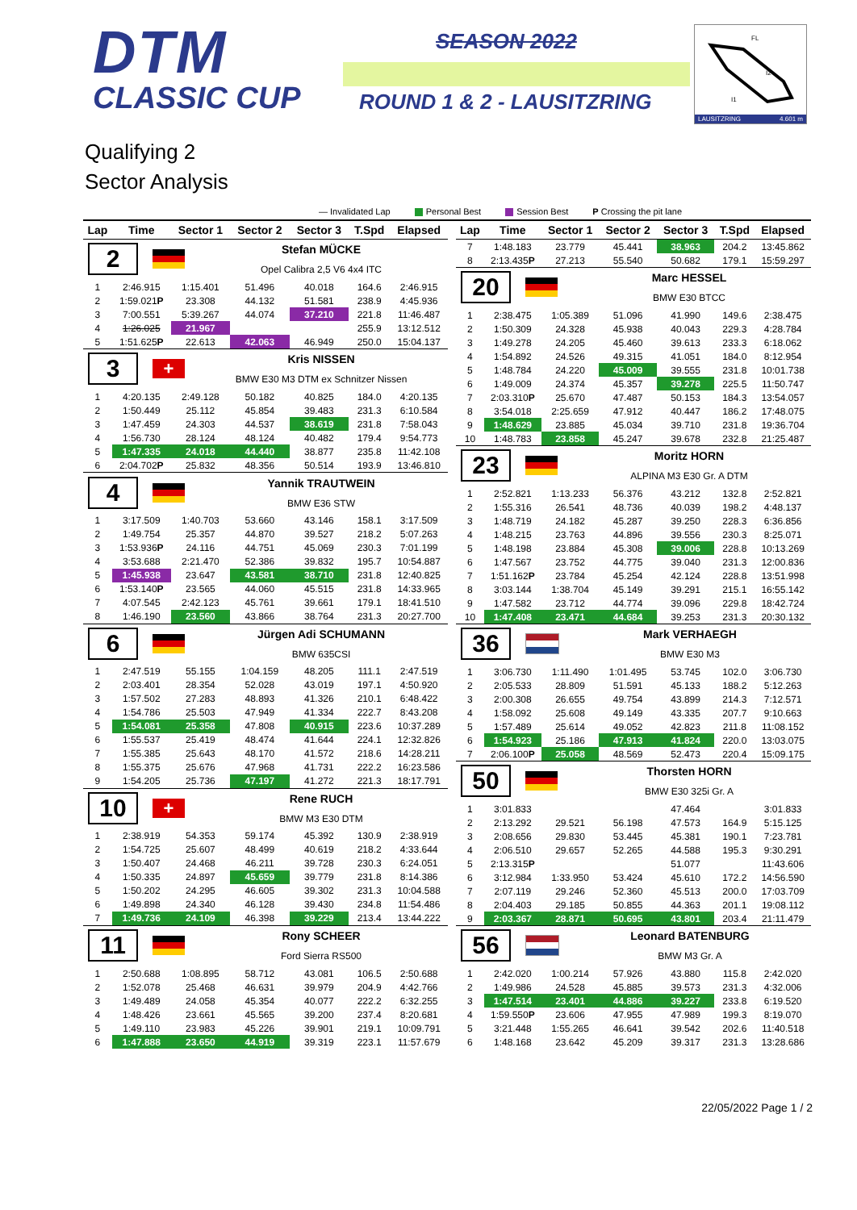DTM
CLASSIC CUP
SEASON 2022
ROUND 1 & 2 - LAUSITZRING
FL
I2
I1
LAUSITZRING 4.601 m
Qualifying 2
Sector Analysis
— Invalidated Lap Personal Best Session Best P Crossing the pit lane
| Lap | Time | Sector 1 | Sector 2 | Sector 3 | T.Spd | Elapsed |
| --- | --- | --- | --- | --- | --- | --- |
| 2 Stefan MÜCKE Opel Calibra 2,5 V6 4x4 ITC | | | | | | |
| 1 | 2:46.915 | 1:15.401 | 51.496 | 40.018 | 164.6 | 2:46.915 |
| 2 | 1:59.021 P | 23.308 | 44.132 | 51.581 | 238.9 | 4:45.936 |
| 3 | 7:00.551 | 5:39.267 | 44.074 | 37.210 | 221.8 | 11:46.487 |
| 4 | 1:26.025 | 21.967 | | | 255.9 | 13:12.512 |
| 5 | 1:51.625 P | 22.613 | 42.063 | 46.949 | 250.0 | 15:04.137 |
| 3 + Kris NISSEN BMW E30 M3 DTM ex Schnitzer Nissen | | | | | | |
| 1 | 4:20.135 | 2:49.128 | 50.182 | 40.825 | 184.0 | 4:20.135 |
| 2 | 1:50.449 | 25.112 | 45.854 | 39.483 | 231.3 | 6:10.584 |
| 3 | 1:47.459 | 24.303 | 44.537 | 38.619 | 231.8 | 7:58.043 |
| 4 | 1:56.730 | 28.124 | 48.124 | 40.482 | 179.4 | 9:54.773 |
| 5 | 1:47.335 | 24.018 | 44.440 | 38.877 | 235.8 | 11:42.108 |
| 6 | 2:04.702 P | 25.832 | 48.356 | 50.514 | 193.9 | 13:46.810 |
| 4 Yannik TRAUTWEIN BMW E36 STW | | | | | | |
| 1 | 3:17.509 | 1:40.703 | 53.660 | 43.146 | 158.1 | 3:17.509 |
| 2 | 1:49.754 | 25.357 | 44.870 | 39.527 | 218.2 | 5:07.263 |
| 3 | 1:53.936 P | 24.116 | 44.751 | 45.069 | 230.3 | 7:01.199 |
| 4 | 3:53.688 | 2:21.470 | 52.386 | 39.832 | 195.7 | 10:54.887 |
| 5 | 1:45.938 | 23.647 | 43.581 | 38.710 | 231.8 | 12:40.825 |
| 6 | 1:53.140 P | 23.565 | 44.060 | 45.515 | 231.8 | 14:33.965 |
| 7 | 4:07.545 | 2:42.123 | 45.761 | 39.661 | 179.1 | 18:41.510 |
| 8 | 1:46.190 | 23.560 | 43.866 | 38.764 | 231.3 | 20:27.700 |
| 6 Jürgen Adi SCHUMANN BMW 635CSI | | | | | | |
| 1 | 2:47.519 | 55.155 | 1:04.159 | 48.205 | 111.1 | 2:47.519 |
| 2 | 2:03.401 | 28.354 | 52.028 | 43.019 | 197.1 | 4:50.920 |
| 3 | 1:57.502 | 27.283 | 48.893 | 41.326 | 210.1 | 6:48.422 |
| 4 | 1:54.786 | 25.503 | 47.949 | 41.334 | 222.7 | 8:43.208 |
| 5 | 1:54.081 | 25.358 | 47.808 | 40.915 | 223.6 | 10:37.289 |
| 6 | 1:55.537 | 25.419 | 48.474 | 41.644 | 224.1 | 12:32.826 |
| 7 | 1:55.385 | 25.643 | 48.170 | 41.572 | 218.6 | 14:28.211 |
| 8 | 1:55.375 | 25.676 | 47.968 | 41.731 | 222.2 | 16:23.586 |
| 9 | 1:54.205 | 25.736 | 47.197 | 41.272 | 221.3 | 18:17.791 |
| 10 + Rene RUCH BMW M3 E30 DTM | | | | | | |
| 1 | 2:38.919 | 54.353 | 59.174 | 45.392 | 130.9 | 2:38.919 |
| 2 | 1:54.725 | 25.607 | 48.499 | 40.619 | 218.2 | 4:33.644 |
| 3 | 1:50.407 | 24.468 | 46.211 | 39.728 | 230.3 | 6:24.051 |
| 4 | 1:50.335 | 24.897 | 45.659 | 39.779 | 231.8 | 8:14.386 |
| 5 | 1:50.202 | 24.295 | 46.605 | 39.302 | 231.3 | 10:04.588 |
| 6 | 1:49.898 | 24.340 | 46.128 | 39.430 | 234.8 | 11:54.486 |
| 7 | 1:49.736 | 24.109 | 46.398 | 39.229 | 213.4 | 13:44.222 |
| 11 Rony SCHEER Ford Sierra RS500 | | | | | | |
| 1 | 2:50.688 | 1:08.895 | 58.712 | 43.081 | 106.5 | 2:50.688 |
| 2 | 1:52.078 | 25.468 | 46.631 | 39.979 | 204.9 | 4:42.766 |
| 3 | 1:49.489 | 24.058 | 45.354 | 40.077 | 222.2 | 6:32.255 |
| 4 | 1:48.426 | 23.661 | 45.565 | 39.200 | 237.4 | 8:20.681 |
| 5 | 1:49.110 | 23.983 | 45.226 | 39.901 | 219.1 | 10:09.791 |
| 6 | 1:47.888 | 23.650 | 44.919 | 39.319 | 223.1 | 11:57.679 |
| Lap | Time | Sector 1 | Sector 2 | Sector 3 | T.Spd | Elapsed |
| --- | --- | --- | --- | --- | --- | --- |
| 7 | 1:48.183 | 23.779 | 45.441 | 38.963 | 204.2 | 13:45.862 |
| 8 | 2:13.435 P | 27.213 | 55.540 | 50.682 | 179.1 | 15:59.297 |
| 20 Marc HESSEL BMW E30 BTCC | | | | | | |
| 1 | 2:38.475 | 1:05.389 | 51.096 | 41.990 | 149.6 | 2:38.475 |
| 2 | 1:50.309 | 24.328 | 45.938 | 40.043 | 229.3 | 4:28.784 |
| 3 | 1:49.278 | 24.205 | 45.460 | 39.613 | 233.3 | 6:18.062 |
| 4 | 1:54.892 | 24.526 | 49.315 | 41.051 | 184.0 | 8:12.954 |
| 5 | 1:48.784 | 24.220 | 45.009 | 39.555 | 231.8 | 10:01.738 |
| 6 | 1:49.009 | 24.374 | 45.357 | 39.278 | 225.5 | 11:50.747 |
| 7 | 2:03.310 P | 25.670 | 47.487 | 50.153 | 184.3 | 13:54.057 |
| 8 | 3:54.018 | 2:25.659 | 47.912 | 40.447 | 186.2 | 17:48.075 |
| 9 | 1:48.629 | 23.885 | 45.034 | 39.710 | 231.8 | 19:36.704 |
| 10 | 1:48.783 | 23.858 | 45.247 | 39.678 | 232.8 | 21:25.487 |
| 23 Moritz HORN ALPINA M3 E30 Gr. A DTM | | | | | | |
| 1 | 2:52.821 | 1:13.233 | 56.376 | 43.212 | 132.8 | 2:52.821 |
| 2 | 1:55.316 | 26.541 | 48.736 | 40.039 | 198.2 | 4:48.137 |
| 3 | 1:48.719 | 24.182 | 45.287 | 39.250 | 228.3 | 6:36.856 |
| 4 | 1:48.215 | 23.763 | 44.896 | 39.556 | 230.3 | 8:25.071 |
| 5 | 1:48.198 | 23.884 | 45.308 | 39.006 | 228.8 | 10:13.269 |
| 6 | 1:47.567 | 23.752 | 44.775 | 39.040 | 231.3 | 12:00.836 |
| 7 | 1:51.162 P | 23.784 | 45.254 | 42.124 | 228.8 | 13:51.998 |
| 8 | 3:03.144 | 1:38.704 | 45.149 | 39.291 | 215.1 | 16:55.142 |
| 9 | 1:47.582 | 23.712 | 44.774 | 39.096 | 229.8 | 18:42.724 |
| 10 | 1:47.408 | 23.471 | 44.684 | 39.253 | 231.3 | 20:30.132 |
| 36 Mark VERHAEGH BMW E30 M3 | | | | | | |
| 1 | 3:06.730 | 1:11.490 | 1:01.495 | 53.745 | 102.0 | 3:06.730 |
| 2 | 2:05.533 | 28.809 | 51.591 | 45.133 | 188.2 | 5:12.263 |
| 3 | 2:00.308 | 26.655 | 49.754 | 43.899 | 214.3 | 7:12.571 |
| 4 | 1:58.092 | 25.608 | 49.149 | 43.335 | 207.7 | 9:10.663 |
| 5 | 1:57.489 | 25.614 | 49.052 | 42.823 | 211.8 | 11:08.152 |
| 6 | 1:54.923 | 25.186 | 47.913 | 41.824 | 220.0 | 13:03.075 |
| 7 | 2:06.100 P | 25.058 | 48.569 | 52.473 | 220.4 | 15:09.175 |
| 50 Thorsten HORN BMW E30 325i Gr. A | | | | | | |
| 1 | 3:01.833 | | | 47.464 | | 3:01.833 |
| 2 | 2:13.292 | 29.521 | 56.198 | 47.573 | 164.9 | 5:15.125 |
| 3 | 2:08.656 | 29.830 | 53.445 | 45.381 | 190.1 | 7:23.781 |
| 4 | 2:06.510 | 29.657 | 52.265 | 44.588 | 195.3 | 9:30.291 |
| 5 | 2:13.315 P | | | 51.077 | | 11:43.606 |
| 6 | 3:12.984 | 1:33.950 | 53.424 | 45.610 | 172.2 | 14:56.590 |
| 7 | 2:07.119 | 29.246 | 52.360 | 45.513 | 200.0 | 17:03.709 |
| 8 | 2:04.403 | 29.185 | 50.855 | 44.363 | 201.1 | 19:08.112 |
| 9 | 2:03.367 | 28.871 | 50.695 | 43.801 | 203.4 | 21:11.479 |
| 56 Leonard BATENBURG BMW M3 Gr. A | | | | | | |
| 1 | 2:42.020 | 1:00.214 | 57.926 | 43.880 | 115.8 | 2:42.020 |
| 2 | 1:49.986 | 24.528 | 45.885 | 39.573 | 231.3 | 4:32.006 |
| 3 | 1:47.514 | 23.401 | 44.886 | 39.227 | 233.8 | 6:19.520 |
| 4 | 1:59.550 P | 23.606 | 47.955 | 47.989 | 199.3 | 8:19.070 |
| 5 | 3:21.448 | 1:55.265 | 46.641 | 39.542 | 202.6 | 11:40.518 |
| 6 | 1:48.168 | 23.642 | 45.209 | 39.317 | 231.3 | 13:28.686 |
22/05/2022 Page 1 / 2